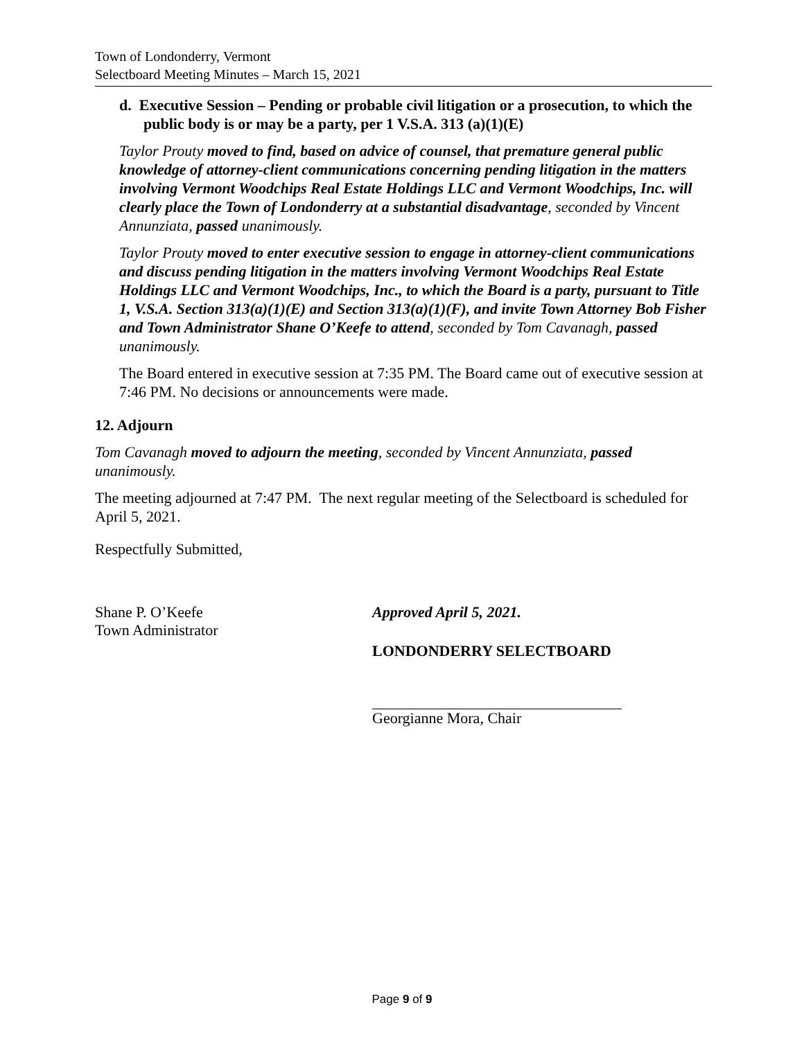Town of Londonderry, Vermont
Selectboard Meeting Minutes – March 15, 2021
d. Executive Session – Pending or probable civil litigation or a prosecution, to which the public body is or may be a party, per 1 V.S.A. 313 (a)(1)(E)
Taylor Prouty moved to find, based on advice of counsel, that premature general public knowledge of attorney-client communications concerning pending litigation in the matters involving Vermont Woodchips Real Estate Holdings LLC and Vermont Woodchips, Inc. will clearly place the Town of Londonderry at a substantial disadvantage, seconded by Vincent Annunziata, passed unanimously.
Taylor Prouty moved to enter executive session to engage in attorney-client communications and discuss pending litigation in the matters involving Vermont Woodchips Real Estate Holdings LLC and Vermont Woodchips, Inc., to which the Board is a party, pursuant to Title 1, V.S.A. Section 313(a)(1)(E) and Section 313(a)(1)(F), and invite Town Attorney Bob Fisher and Town Administrator Shane O’Keefe to attend, seconded by Tom Cavanagh, passed unanimously.
The Board entered in executive session at 7:35 PM. The Board came out of executive session at 7:46 PM. No decisions or announcements were made.
12. Adjourn
Tom Cavanagh moved to adjourn the meeting, seconded by Vincent Annunziata, passed unanimously.
The meeting adjourned at 7:47 PM. The next regular meeting of the Selectboard is scheduled for April 5, 2021.
Respectfully Submitted,
Shane P. O’Keefe
Town Administrator
Approved April 5, 2021.
LONDONDERRY SELECTBOARD
Georgianne Mora, Chair
Page 9 of 9